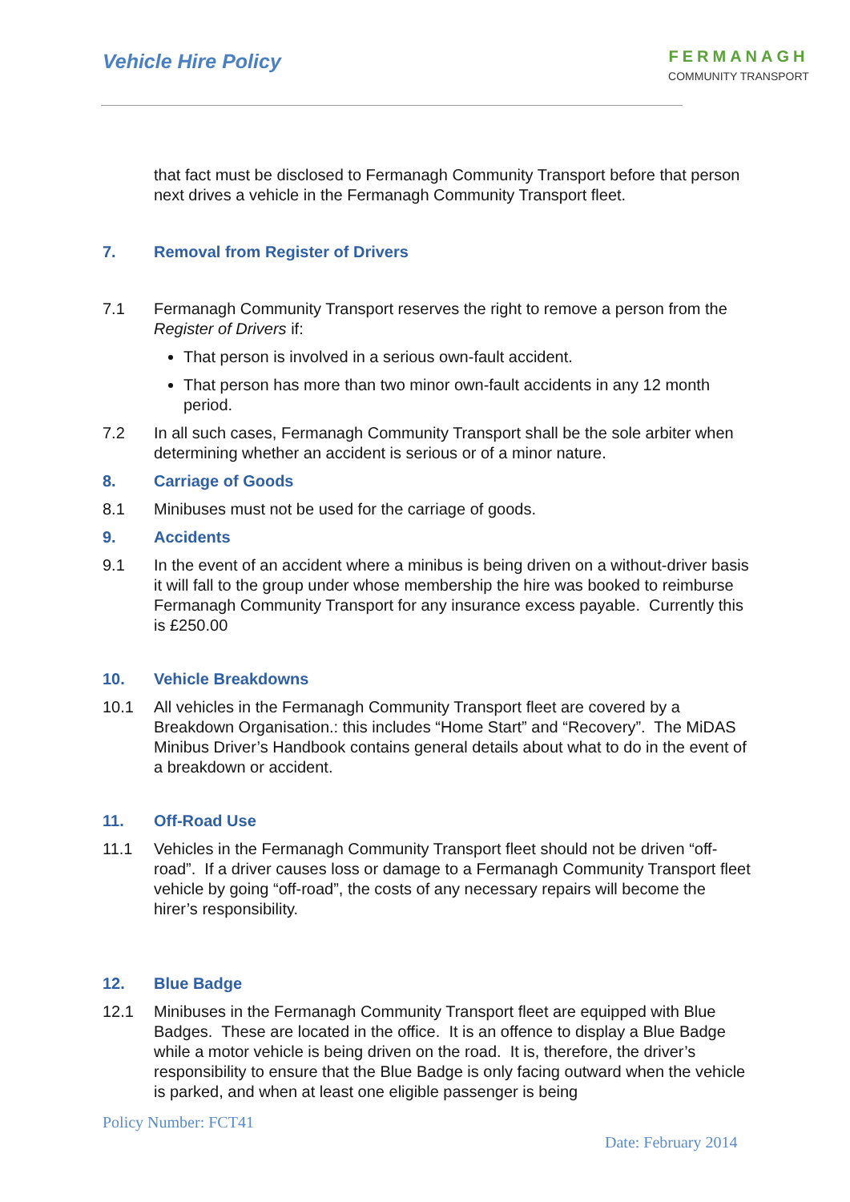Vehicle Hire Policy
FERMANAGH
COMMUNITY TRANSPORT
that fact must be disclosed to Fermanagh Community Transport before that person next drives a vehicle in the Fermanagh Community Transport fleet.
7. Removal from Register of Drivers
7.1 Fermanagh Community Transport reserves the right to remove a person from the Register of Drivers if:
That person is involved in a serious own-fault accident.
That person has more than two minor own-fault accidents in any 12 month period.
7.2 In all such cases, Fermanagh Community Transport shall be the sole arbiter when determining whether an accident is serious or of a minor nature.
8. Carriage of Goods
8.1 Minibuses must not be used for the carriage of goods.
9. Accidents
9.1 In the event of an accident where a minibus is being driven on a without-driver basis it will fall to the group under whose membership the hire was booked to reimburse Fermanagh Community Transport for any insurance excess payable. Currently this is £250.00
10. Vehicle Breakdowns
10.1 All vehicles in the Fermanagh Community Transport fleet are covered by a Breakdown Organisation.: this includes “Home Start” and “Recovery”. The MiDAS Minibus Driver’s Handbook contains general details about what to do in the event of a breakdown or accident.
11. Off-Road Use
11.1 Vehicles in the Fermanagh Community Transport fleet should not be driven “off-road”. If a driver causes loss or damage to a Fermanagh Community Transport fleet vehicle by going “off-road”, the costs of any necessary repairs will become the hirer’s responsibility.
12. Blue Badge
12.1 Minibuses in the Fermanagh Community Transport fleet are equipped with Blue Badges. These are located in the office. It is an offence to display a Blue Badge while a motor vehicle is being driven on the road. It is, therefore, the driver’s responsibility to ensure that the Blue Badge is only facing outward when the vehicle is parked, and when at least one eligible passenger is being
Policy Number: FCT41
Date: February 2014